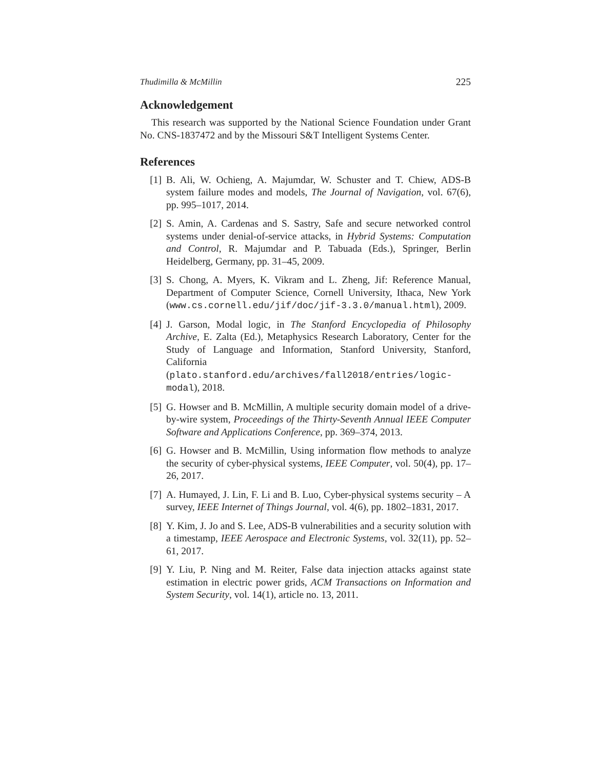Thudimilla & McMillin 225
Acknowledgement
This research was supported by the National Science Foundation under Grant No. CNS-1837472 and by the Missouri S&T Intelligent Systems Center.
References
[1] B. Ali, W. Ochieng, A. Majumdar, W. Schuster and T. Chiew, ADS-B system failure modes and models, The Journal of Navigation, vol. 67(6), pp. 995–1017, 2014.
[2] S. Amin, A. Cardenas and S. Sastry, Safe and secure networked control systems under denial-of-service attacks, in Hybrid Systems: Computation and Control, R. Majumdar and P. Tabuada (Eds.), Springer, Berlin Heidelberg, Germany, pp. 31–45, 2009.
[3] S. Chong, A. Myers, K. Vikram and L. Zheng, Jif: Reference Manual, Department of Computer Science, Cornell University, Ithaca, New York (www.cs.cornell.edu/jif/doc/jif-3.3.0/manual.html), 2009.
[4] J. Garson, Modal logic, in The Stanford Encyclopedia of Philosophy Archive, E. Zalta (Ed.), Metaphysics Research Laboratory, Center for the Study of Language and Information, Stanford University, Stanford, California (plato.stanford.edu/archives/fall2018/entries/logic-modal), 2018.
[5] G. Howser and B. McMillin, A multiple security domain model of a drive-by-wire system, Proceedings of the Thirty-Seventh Annual IEEE Computer Software and Applications Conference, pp. 369–374, 2013.
[6] G. Howser and B. McMillin, Using information flow methods to analyze the security of cyber-physical systems, IEEE Computer, vol. 50(4), pp. 17–26, 2017.
[7] A. Humayed, J. Lin, F. Li and B. Luo, Cyber-physical systems security – A survey, IEEE Internet of Things Journal, vol. 4(6), pp. 1802–1831, 2017.
[8] Y. Kim, J. Jo and S. Lee, ADS-B vulnerabilities and a security solution with a timestamp, IEEE Aerospace and Electronic Systems, vol. 32(11), pp. 52–61, 2017.
[9] Y. Liu, P. Ning and M. Reiter, False data injection attacks against state estimation in electric power grids, ACM Transactions on Information and System Security, vol. 14(1), article no. 13, 2011.